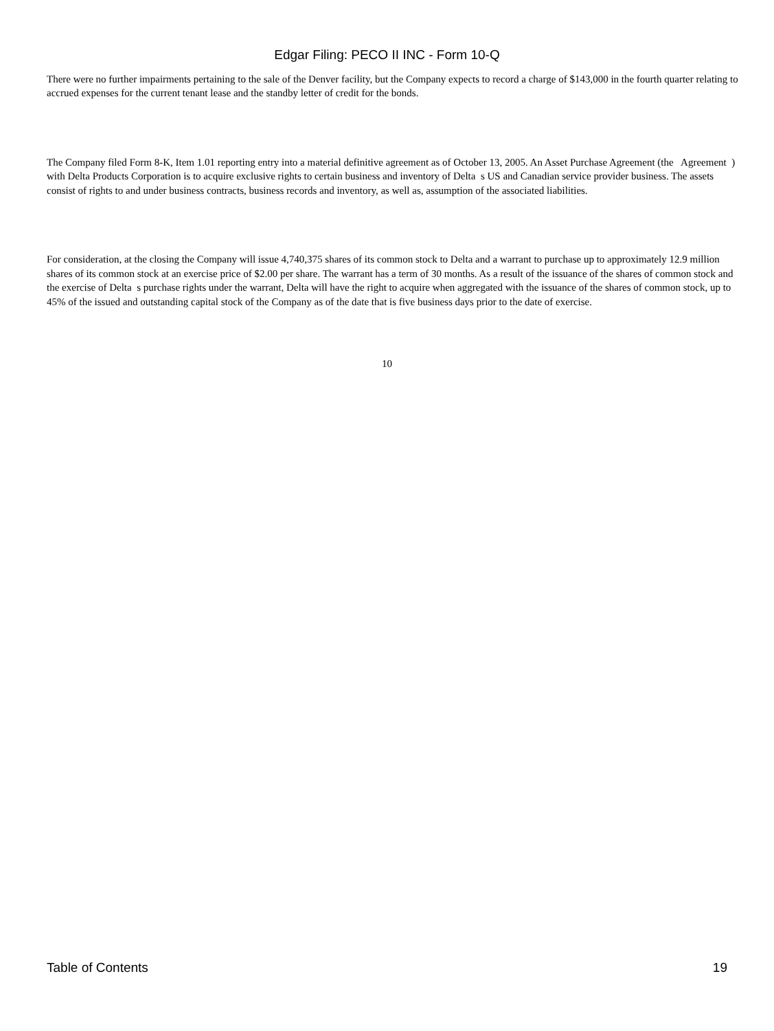Edgar Filing: PECO II INC - Form 10-Q
There were no further impairments pertaining to the sale of the Denver facility, but the Company expects to record a charge of $143,000 in the fourth quarter relating to accrued expenses for the current tenant lease and the standby letter of credit for the bonds.
The Company filed Form 8-K, Item 1.01 reporting entry into a material definitive agreement as of October 13, 2005. An Asset Purchase Agreement (the Agreement ) with Delta Products Corporation is to acquire exclusive rights to certain business and inventory of Delta s US and Canadian service provider business. The assets consist of rights to and under business contracts, business records and inventory, as well as, assumption of the associated liabilities.
For consideration, at the closing the Company will issue 4,740,375 shares of its common stock to Delta and a warrant to purchase up to approximately 12.9 million shares of its common stock at an exercise price of $2.00 per share. The warrant has a term of 30 months. As a result of the issuance of the shares of common stock and the exercise of Delta s purchase rights under the warrant, Delta will have the right to acquire when aggregated with the issuance of the shares of common stock, up to 45% of the issued and outstanding capital stock of the Company as of the date that is five business days prior to the date of exercise.
10
Table of Contents 19